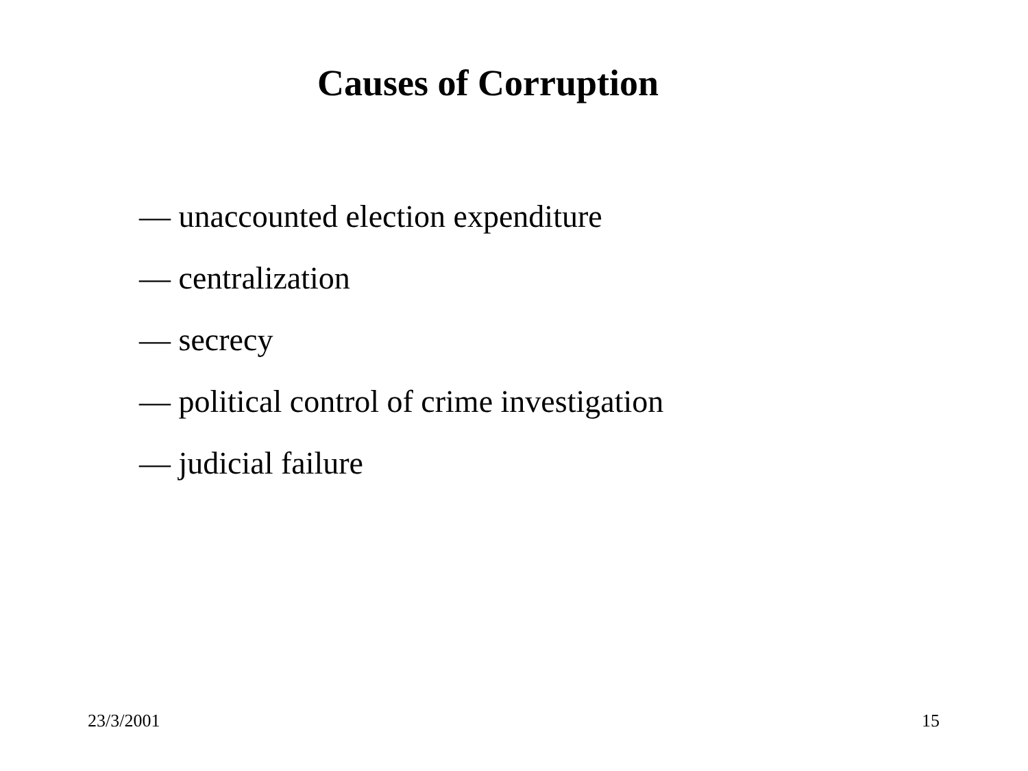Causes of Corruption
— unaccounted election expenditure
— centralization
— secrecy
— political control of crime investigation
— judicial failure
23/3/2001 15